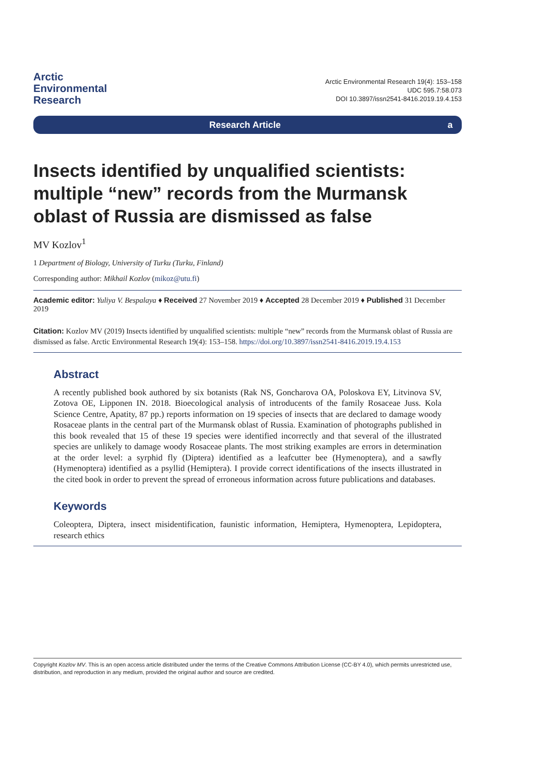Arctic
Environmental
Research
Arctic Environmental Research 19(4): 153–158
UDC 595.7:58.073
DOI 10.3897/issn2541-8416.2019.19.4.153
Research Article a
Insects identified by unqualified scientists: multiple “new” records from the Murmansk oblast of Russia are dismissed as false
MV Kozlov<sup>1</sup>
1 Department of Biology, University of Turku (Turku, Finland)
Corresponding author: Mikhail Kozlov (mikoz@utu.fi)
Academic editor: Yuliya V. Bespalaya ♦ Received 27 November 2019 ♦ Accepted 28 December 2019 ♦ Published 31 December 2019
Citation: Kozlov MV (2019) Insects identified by unqualified scientists: multiple “new” records from the Murmansk oblast of Russia are dismissed as false. Arctic Environmental Research 19(4): 153–158. https://doi.org/10.3897/issn2541-8416.2019.19.4.153
Abstract
A recently published book authored by six botanists (Rak NS, Goncharova OA, Poloskova EY, Litvinova SV, Zotova OE, Lipponen IN. 2018. Bioecological analysis of introducents of the family Rosaceae Juss. Kola Science Centre, Apatity, 87 pp.) reports information on 19 species of insects that are declared to damage woody Rosaceae plants in the central part of the Murmansk oblast of Russia. Examination of photographs published in this book revealed that 15 of these 19 species were identified incorrectly and that several of the illustrated species are unlikely to damage woody Rosaceae plants. The most striking examples are errors in determination at the order level: a syrphid fly (Diptera) identified as a leafcutter bee (Hymenoptera), and a sawfly (Hymenoptera) identified as a psyllid (Hemiptera). I provide correct identifications of the insects illustrated in the cited book in order to prevent the spread of erroneous information across future publications and databases.
Keywords
Coleoptera, Diptera, insect misidentification, faunistic information, Hemiptera, Hymenoptera, Lepidoptera, research ethics
Copyright Kozlov MV. This is an open access article distributed under the terms of the Creative Commons Attribution License (CC-BY 4.0), which permits unrestricted use, distribution, and reproduction in any medium, provided the original author and source are credited.